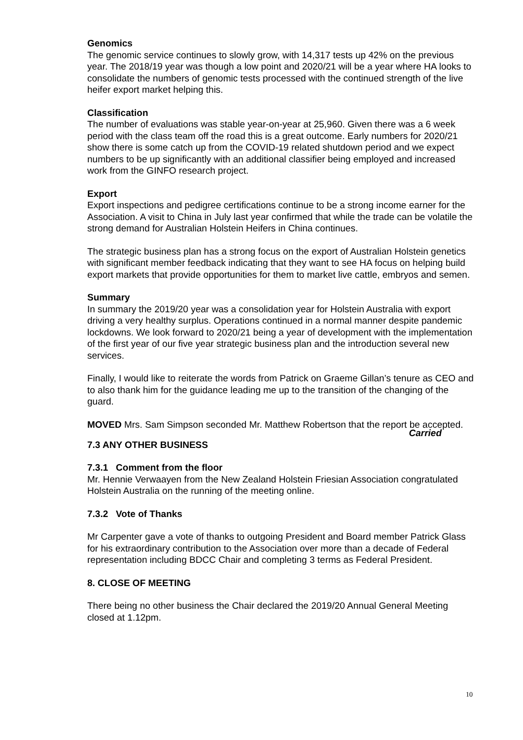Genomics
The genomic service continues to slowly grow, with 14,317 tests up 42% on the previous year. The 2018/19 year was though a low point and 2020/21 will be a year where HA looks to consolidate the numbers of genomic tests processed with the continued strength of the live heifer export market helping this.
Classification
The number of evaluations was stable year-on-year at 25,960. Given there was a 6 week period with the class team off the road this is a great outcome. Early numbers for 2020/21 show there is some catch up from the COVID-19 related shutdown period and we expect numbers to be up significantly with an additional classifier being employed and increased work from the GINFO research project.
Export
Export inspections and pedigree certifications continue to be a strong income earner for the Association. A visit to China in July last year confirmed that while the trade can be volatile the strong demand for Australian Holstein Heifers in China continues.
The strategic business plan has a strong focus on the export of Australian Holstein genetics with significant member feedback indicating that they want to see HA focus on helping build export markets that provide opportunities for them to market live cattle, embryos and semen.
Summary
In summary the 2019/20 year was a consolidation year for Holstein Australia with export driving a very healthy surplus. Operations continued in a normal manner despite pandemic lockdowns. We look forward to 2020/21 being a year of development with the implementation of the first year of our five year strategic business plan and the introduction several new services.
Finally, I would like to reiterate the words from Patrick on Graeme Gillan’s tenure as CEO and to also thank him for the guidance leading me up to the transition of the changing of the guard.
MOVED Mrs. Sam Simpson seconded Mr. Matthew Robertson that the report be accepted.
Carried
7.3 ANY OTHER BUSINESS
7.3.1 Comment from the floor
Mr. Hennie Verwaayen from the New Zealand Holstein Friesian Association congratulated Holstein Australia on the running of the meeting online.
7.3.2 Vote of Thanks
Mr Carpenter gave a vote of thanks to outgoing President and Board member Patrick Glass for his extraordinary contribution to the Association over more than a decade of Federal representation including BDCC Chair and completing 3 terms as Federal President.
8. CLOSE OF MEETING
There being no other business the Chair declared the 2019/20 Annual General Meeting closed at 1.12pm.
10